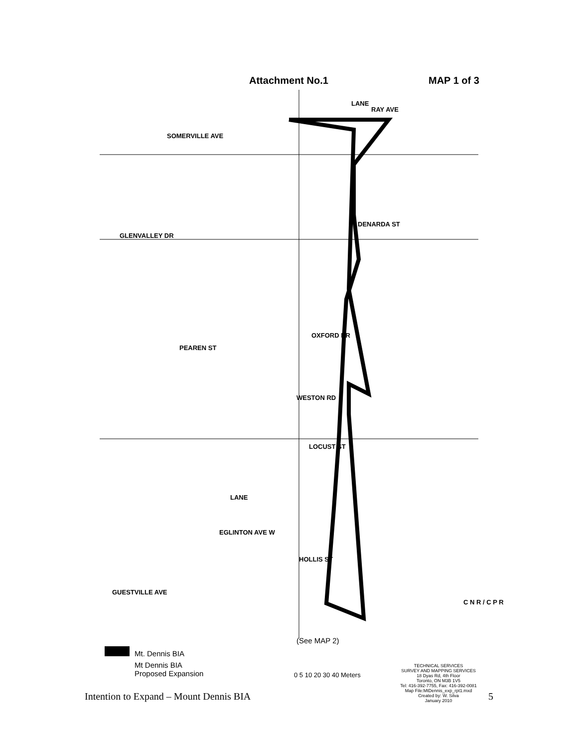Attachment No.1 MAP 1 of 3
RAY AVE
SOMERVILLE AVE
DENARDA ST
GLENVALLEY DR
OXFORD DR
PEAREN ST
WESTON RD
LOCUST ST
EGLINTON AVE W
HOLLIS ST
GUESTVILLE AVE
C N R / C P R
LANE
LANE
(See MAP 2)
Mt. Dennis BIA
Mt Dennis BIA
Proposed Expansion
0 5 10 20 30 40 Meters
TECHNICAL SERVICES
SURVEY AND MAPPING SERVICES
18 Dyas Rd, 4th Floor
Toronto, ON M3B 1V5
Tel: 416-392-7755, Fax: 416-392-0081
Map File:MtDennis_exp_rpt1.mxd
Created by: W. Silva
January 2010
Intention to Expand – Mount Dennis BIA 5